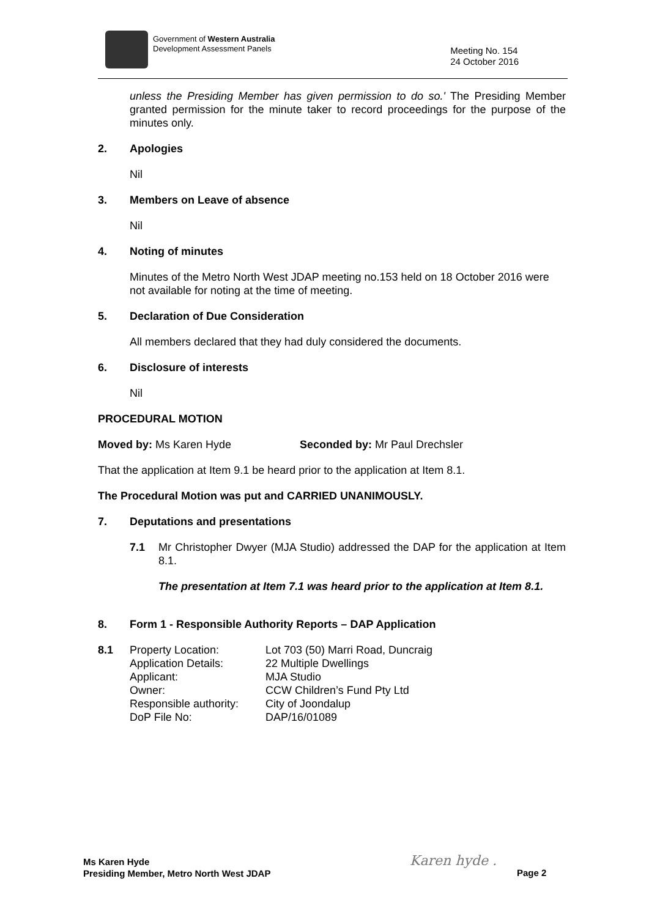Government of Western Australia
Development Assessment Panels
Meeting No. 154
24 October 2016
unless the Presiding Member has given permission to do so.' The Presiding Member granted permission for the minute taker to record proceedings for the purpose of the minutes only.
2. Apologies
Nil
3. Members on Leave of absence
Nil
4. Noting of minutes
Minutes of the Metro North West JDAP meeting no.153 held on 18 October 2016 were not available for noting at the time of meeting.
5. Declaration of Due Consideration
All members declared that they had duly considered the documents.
6. Disclosure of interests
Nil
PROCEDURAL MOTION
Moved by: Ms Karen Hyde Seconded by: Mr Paul Drechsler
That the application at Item 9.1 be heard prior to the application at Item 8.1.
The Procedural Motion was put and CARRIED UNANIMOUSLY.
7. Deputations and presentations
7.1 Mr Christopher Dwyer (MJA Studio) addressed the DAP for the application at Item 8.1.
The presentation at Item 7.1 was heard prior to the application at Item 8.1.
8. Form 1 - Responsible Authority Reports – DAP Application
| 8.1 | Property Location: | Lot 703 (50) Marri Road, Duncraig |
| | Application Details: | 22 Multiple Dwellings |
| | Applicant: | MJA Studio |
| | Owner: | CCW Children’s Fund Pty Ltd |
| | Responsible authority: | City of Joondalup |
| | DoP File No: | DAP/16/01089 |
Ms Karen Hyde
Presiding Member, Metro North West JDAP
Karen hyde .
Page 2